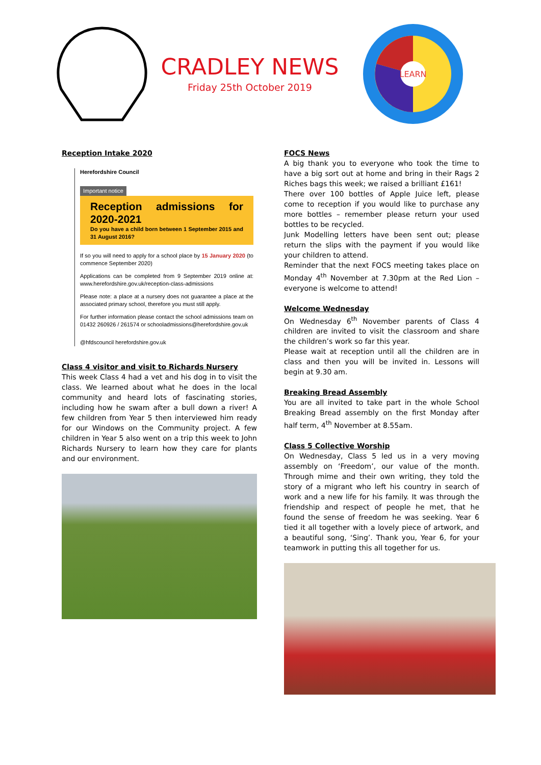CRADLEY NEWS
Friday 25th October 2019
LEARN
Reception Intake 2020
Herefordshire Council
Important notice
Reception admissions for 2020-2021
Do you have a child born between 1 September 2015 and 31 August 2016?
If so you will need to apply for a school place by 15 January 2020 (to commence September 2020)
Applications can be completed from 9 September 2019 online at: www.herefordshire.gov.uk/reception-class-admissions
Please note: a place at a nursery does not guarantee a place at the associated primary school, therefore you must still apply.
For further information please contact the school admissions team on 01432 260926 / 261574 or schooladmissions@herefordshire.gov.uk
@hfdscouncil herefordshire.gov.uk
Class 4 visitor and visit to Richards Nursery
This week Class 4 had a vet and his dog in to visit the class. We learned about what he does in the local community and heard lots of fascinating stories, including how he swam after a bull down a river! A few children from Year 5 then interviewed him ready for our Windows on the Community project. A few children in Year 5 also went on a trip this week to John Richards Nursery to learn how they care for plants and our environment.
FOCS News
A big thank you to everyone who took the time to have a big sort out at home and bring in their Rags 2 Riches bags this week; we raised a brilliant £161!
There over 100 bottles of Apple Juice left, please come to reception if you would like to purchase any more bottles – remember please return your used bottles to be recycled.
Junk Modelling letters have been sent out; please return the slips with the payment if you would like your children to attend.
Reminder that the next FOCS meeting takes place on Monday 4<sup>th</sup> November at 7.30pm at the Red Lion – everyone is welcome to attend!
Welcome Wednesday
On Wednesday 6<sup>th</sup> November parents of Class 4 children are invited to visit the classroom and share the children’s work so far this year.
Please wait at reception until all the children are in class and then you will be invited in. Lessons will begin at 9.30 am.
Breaking Bread Assembly
You are all invited to take part in the whole School Breaking Bread assembly on the first Monday after half term, 4<sup>th</sup> November at 8.55am.
Class 5 Collective Worship
On Wednesday, Class 5 led us in a very moving assembly on ‘Freedom’, our value of the month. Through mime and their own writing, they told the story of a migrant who left his country in search of work and a new life for his family. It was through the friendship and respect of people he met, that he found the sense of freedom he was seeking. Year 6 tied it all together with a lovely piece of artwork, and a beautiful song, ‘Sing’. Thank you, Year 6, for your teamwork in putting this all together for us.